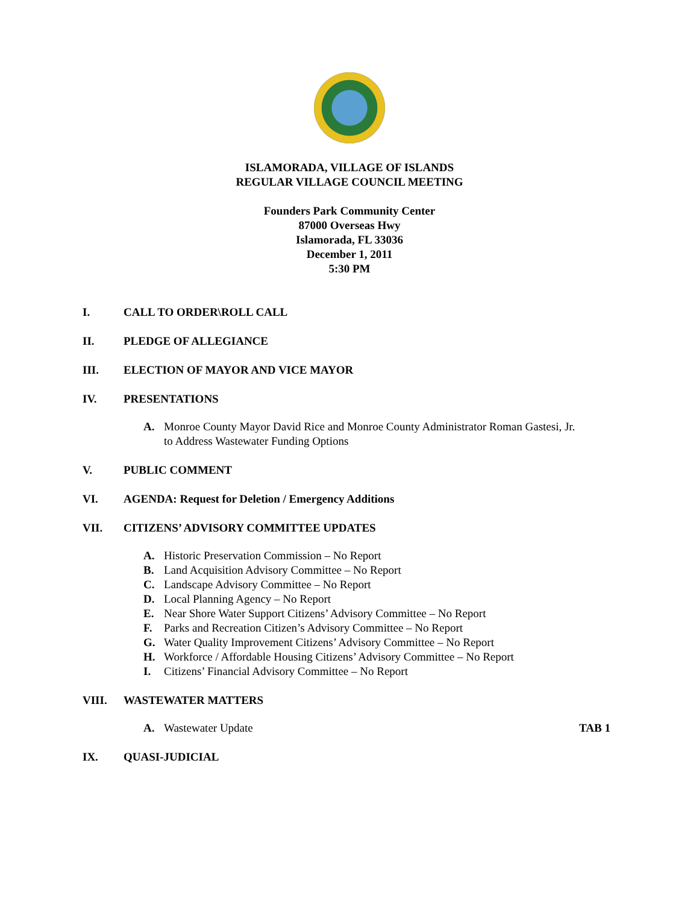ISLAMORADA, VILLAGE OF ISLANDS
REGULAR VILLAGE COUNCIL MEETING
Founders Park Community Center
87000 Overseas Hwy
Islamorada, FL 33036
December 1, 2011
5:30 PM
I. CALL TO ORDER\ROLL CALL
II. PLEDGE OF ALLEGIANCE
III. ELECTION OF MAYOR AND VICE MAYOR
IV. PRESENTATIONS
A. Monroe County Mayor David Rice and Monroe County Administrator Roman Gastesi, Jr. to Address Wastewater Funding Options
V. PUBLIC COMMENT
VI. AGENDA: Request for Deletion / Emergency Additions
VII. CITIZENS’ ADVISORY COMMITTEE UPDATES
A. Historic Preservation Commission – No Report
B. Land Acquisition Advisory Committee – No Report
C. Landscape Advisory Committee – No Report
D. Local Planning Agency – No Report
E. Near Shore Water Support Citizens’ Advisory Committee – No Report
F. Parks and Recreation Citizen’s Advisory Committee – No Report
G. Water Quality Improvement Citizens’ Advisory Committee – No Report
H. Workforce / Affordable Housing Citizens’ Advisory Committee – No Report
I. Citizens’ Financial Advisory Committee – No Report
VIII. WASTEWATER MATTERS
A. Wastewater Update TAB 1
IX. QUASI-JUDICIAL